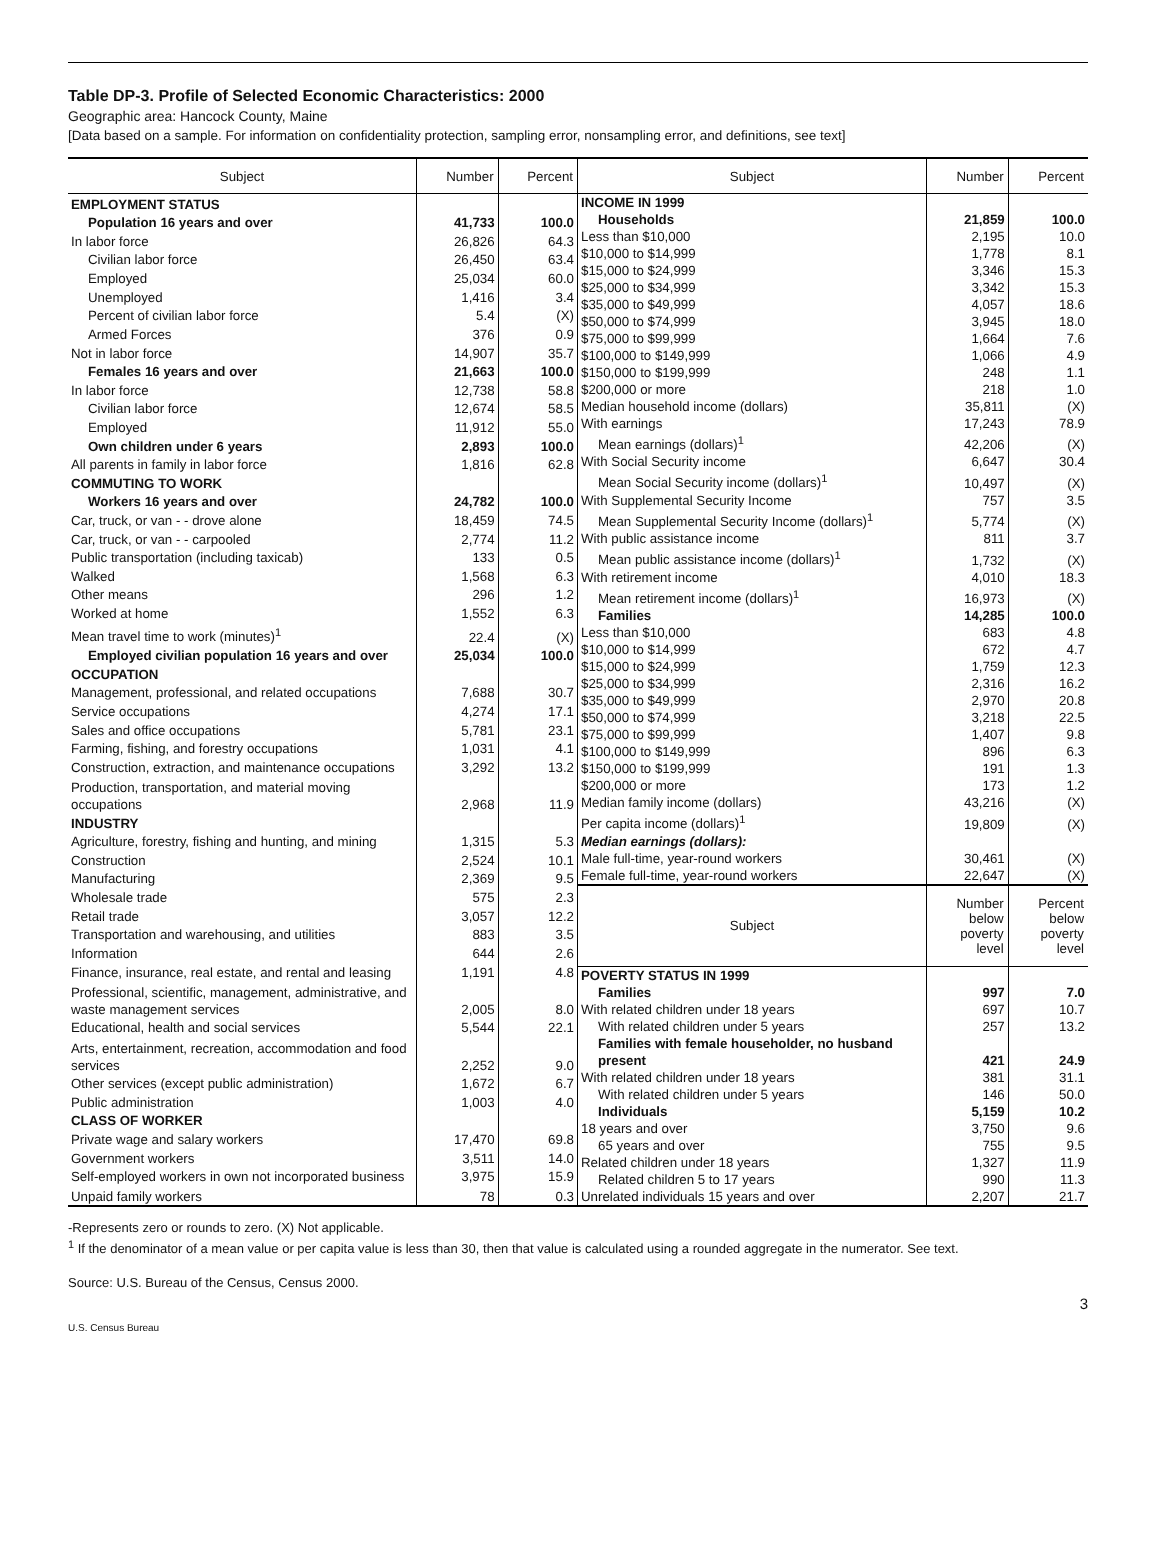Table DP-3. Profile of Selected Economic Characteristics: 2000
Geographic area: Hancock County, Maine
[Data based on a sample. For information on confidentiality protection, sampling error, nonsampling error, and definitions, see text]
| Subject | Number | Percent |
| --- | --- | --- |
| EMPLOYMENT STATUS | | |
| Population 16 years and over | 41,733 | 100.0 |
| In labor force | 26,826 | 64.3 |
| Civilian labor force | 26,450 | 63.4 |
| Employed | 25,034 | 60.0 |
| Unemployed | 1,416 | 3.4 |
| Percent of civilian labor force | 5.4 | (X) |
| Armed Forces | 376 | 0.9 |
| Not in labor force | 14,907 | 35.7 |
| Females 16 years and over | 21,663 | 100.0 |
| In labor force | 12,738 | 58.8 |
| Civilian labor force | 12,674 | 58.5 |
| Employed | 11,912 | 55.0 |
| Own children under 6 years | 2,893 | 100.0 |
| All parents in family in labor force | 1,816 | 62.8 |
| COMMUTING TO WORK | | |
| Workers 16 years and over | 24,782 | 100.0 |
| Car, truck, or van - - drove alone | 18,459 | 74.5 |
| Car, truck, or van - - carpooled | 2,774 | 11.2 |
| Public transportation (including taxicab) | 133 | 0.5 |
| Walked | 1,568 | 6.3 |
| Other means | 296 | 1.2 |
| Worked at home | 1,552 | 6.3 |
| Mean travel time to work (minutes)<sup>1</sup> | 22.4 | (X) |
| Employed civilian population 16 years and over | 25,034 | 100.0 |
| OCCUPATION | | |
| Management, professional, and related occupations | 7,688 | 30.7 |
| Service occupations | 4,274 | 17.1 |
| Sales and office occupations | 5,781 | 23.1 |
| Farming, fishing, and forestry occupations | 1,031 | 4.1 |
| Construction, extraction, and maintenance occupations | 3,292 | 13.2 |
| Production, transportation, and material moving occupations | 2,968 | 11.9 |
| INDUSTRY | | |
| Agriculture, forestry, fishing and hunting, and mining | 1,315 | 5.3 |
| Construction | 2,524 | 10.1 |
| Manufacturing | 2,369 | 9.5 |
| Wholesale trade | 575 | 2.3 |
| Retail trade | 3,057 | 12.2 |
| Transportation and warehousing, and utilities | 883 | 3.5 |
| Information | 644 | 2.6 |
| Finance, insurance, real estate, and rental and leasing | 1,191 | 4.8 |
| Professional, scientific, management, administrative, and waste management services | 2,005 | 8.0 |
| Educational, health and social services | 5,544 | 22.1 |
| Arts, entertainment, recreation, accommodation and food services | 2,252 | 9.0 |
| Other services (except public administration) | 1,672 | 6.7 |
| Public administration | 1,003 | 4.0 |
| CLASS OF WORKER | | |
| Private wage and salary workers | 17,470 | 69.8 |
| Government workers | 3,511 | 14.0 |
| Self-employed workers in own not incorporated business | 3,975 | 15.9 |
| Unpaid family workers | 78 | 0.3 |
| Subject | Number | Percent |
| --- | --- | --- |
| INCOME IN 1999 | | |
| Households | 21,859 | 100.0 |
| Less than $10,000 | 2,195 | 10.0 |
| $10,000 to $14,999 | 1,778 | 8.1 |
| $15,000 to $24,999 | 3,346 | 15.3 |
| $25,000 to $34,999 | 3,342 | 15.3 |
| $35,000 to $49,999 | 4,057 | 18.6 |
| $50,000 to $74,999 | 3,945 | 18.0 |
| $75,000 to $99,999 | 1,664 | 7.6 |
| $100,000 to $149,999 | 1,066 | 4.9 |
| $150,000 to $199,999 | 248 | 1.1 |
| $200,000 or more | 218 | 1.0 |
| Median household income (dollars) | 35,811 | (X) |
| With earnings | 17,243 | 78.9 |
| Mean earnings (dollars)<sup>1</sup> | 42,206 | (X) |
| With Social Security income | 6,647 | 30.4 |
| Mean Social Security income (dollars)<sup>1</sup> | 10,497 | (X) |
| With Supplemental Security Income | 757 | 3.5 |
| Mean Supplemental Security Income (dollars)<sup>1</sup> | 5,774 | (X) |
| With public assistance income | 811 | 3.7 |
| Mean public assistance income (dollars)<sup>1</sup> | 1,732 | (X) |
| With retirement income | 4,010 | 18.3 |
| Mean retirement income (dollars)<sup>1</sup> | 16,973 | (X) |
| Families | 14,285 | 100.0 |
| Less than $10,000 | 683 | 4.8 |
| $10,000 to $14,999 | 672 | 4.7 |
| $15,000 to $24,999 | 1,759 | 12.3 |
| $25,000 to $34,999 | 2,316 | 16.2 |
| $35,000 to $49,999 | 2,970 | 20.8 |
| $50,000 to $74,999 | 3,218 | 22.5 |
| $75,000 to $99,999 | 1,407 | 9.8 |
| $100,000 to $149,999 | 896 | 6.3 |
| $150,000 to $199,999 | 191 | 1.3 |
| $200,000 or more | 173 | 1.2 |
| Median family income (dollars) | 43,216 | (X) |
| Per capita income (dollars)<sup>1</sup> | 19,809 | (X) |
| Median earnings (dollars): | | |
| Male full-time, year-round workers | 30,461 | (X) |
| Female full-time, year-round workers | 22,647 | (X) |
| Subject | Number below poverty level | Percent below poverty level |
| POVERTY STATUS IN 1999 | | |
| Families | 997 | 7.0 |
| With related children under 18 years | 697 | 10.7 |
| With related children under 5 years | 257 | 13.2 |
| Families with female householder, no husband present | 421 | 24.9 |
| With related children under 18 years | 381 | 31.1 |
| With related children under 5 years | 146 | 50.0 |
| Individuals | 5,159 | 10.2 |
| 18 years and over | 3,750 | 9.6 |
| 65 years and over | 755 | 9.5 |
| Related children under 18 years | 1,327 | 11.9 |
| Related children 5 to 17 years | 990 | 11.3 |
| Unrelated individuals 15 years and over | 2,207 | 21.7 |
-Represents zero or rounds to zero. (X) Not applicable.
<sup>1</sup> If the denominator of a mean value or per capita value is less than 30, then that value is calculated using a rounded aggregate in the numerator. See text.
Source: U.S. Bureau of the Census, Census 2000.
3
U.S. Census Bureau